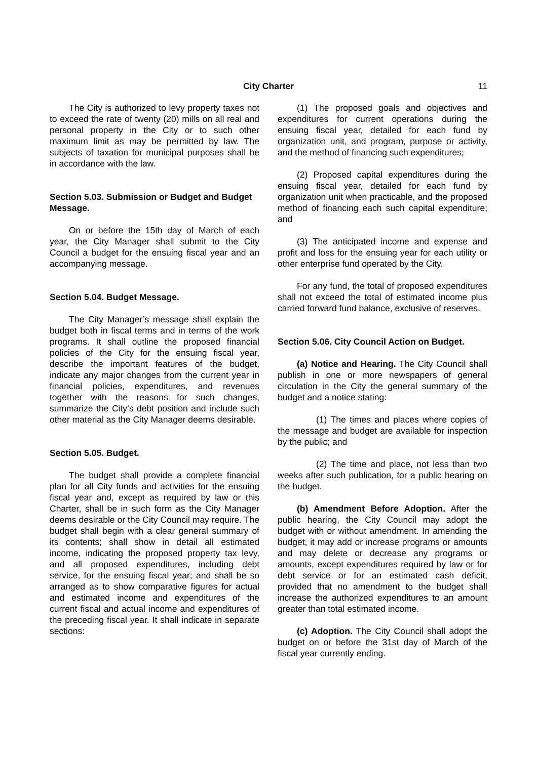City Charter
11
The City is authorized to levy property taxes not to exceed the rate of twenty (20) mills on all real and personal property in the City or to such other maximum limit as may be permitted by law. The subjects of taxation for municipal purposes shall be in accordance with the law.
Section 5.03. Submission or Budget and Budget Message.
On or before the 15th day of March of each year, the City Manager shall submit to the City Council a budget for the ensuing fiscal year and an accompanying message.
Section 5.04. Budget Message.
The City Manager’s message shall explain the budget both in fiscal terms and in terms of the work programs. It shall outline the proposed financial policies of the City for the ensuing fiscal year, describe the important features of the budget, indicate any major changes from the current year in financial policies, expenditures, and revenues together with the reasons for such changes, summarize the City’s debt position and include such other material as the City Manager deems desirable.
Section 5.05. Budget.
The budget shall provide a complete financial plan for all City funds and activities for the ensuing fiscal year and, except as required by law or this Charter, shall be in such form as the City Manager deems desirable or the City Council may require. The budget shall begin with a clear general summary of its contents; shall show in detail all estimated income, indicating the proposed property tax levy, and all proposed expenditures, including debt service, for the ensuing fiscal year; and shall be so arranged as to show comparative figures for actual and estimated income and expenditures of the current fiscal and actual income and expenditures of the preceding fiscal year. It shall indicate in separate sections:
(1) The proposed goals and objectives and expenditures for current operations during the ensuing fiscal year, detailed for each fund by organization unit, and program, purpose or activity, and the method of financing such expenditures;
(2) Proposed capital expenditures during the ensuing fiscal year, detailed for each fund by organization unit when practicable, and the proposed method of financing each such capital expenditure; and
(3) The anticipated income and expense and profit and loss for the ensuing year for each utility or other enterprise fund operated by the City.
For any fund, the total of proposed expenditures shall not exceed the total of estimated income plus carried forward fund balance, exclusive of reserves.
Section 5.06. City Council Action on Budget.
(a) Notice and Hearing. The City Council shall publish in one or more newspapers of general circulation in the City the general summary of the budget and a notice stating:
(1) The times and places where copies of the message and budget are available for inspection by the public; and
(2) The time and place, not less than two weeks after such publication, for a public hearing on the budget.
(b) Amendment Before Adoption. After the public hearing, the City Council may adopt the budget with or without amendment. In amending the budget, it may add or increase programs or amounts and may delete or decrease any programs or amounts, except expenditures required by law or for debt service or for an estimated cash deficit, provided that no amendment to the budget shall increase the authorized expenditures to an amount greater than total estimated income.
(c) Adoption. The City Council shall adopt the budget on or before the 31st day of March of the fiscal year currently ending.